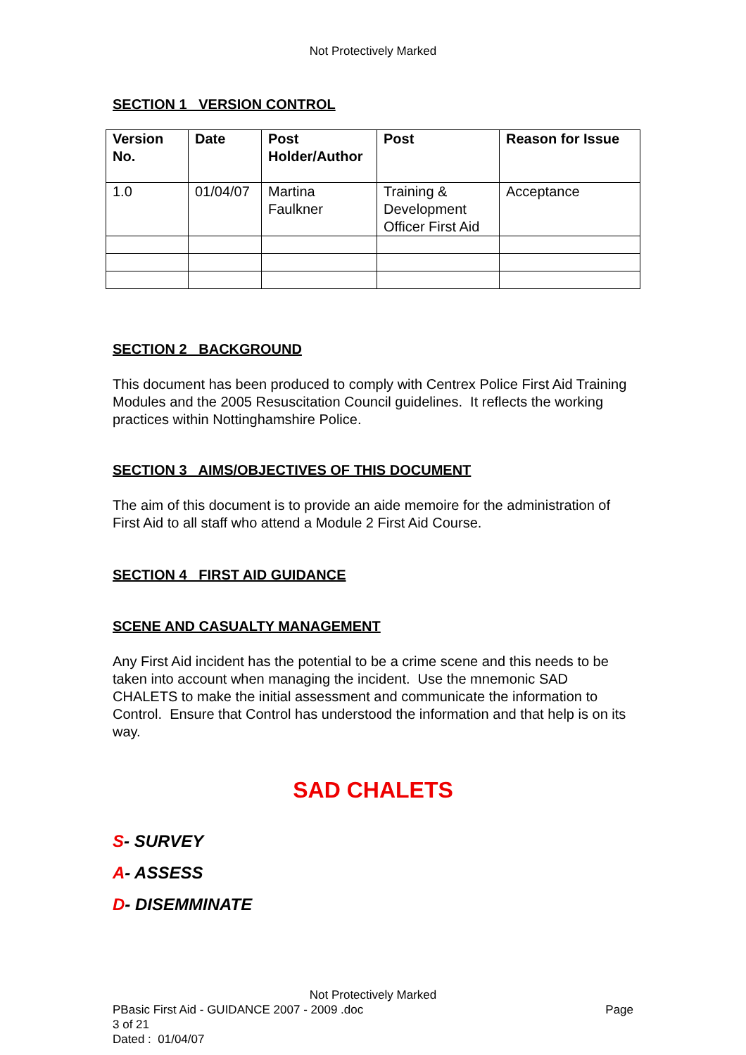Not Protectively Marked
SECTION 1 VERSION CONTROL
| Version No. | Date | Post Holder/Author | Post | Reason for Issue |
| --- | --- | --- | --- | --- |
| 1.0 | 01/04/07 | Martina Faulkner | Training & Development Officer First Aid | Acceptance |
SECTION 2 BACKGROUND
This document has been produced to comply with Centrex Police First Aid Training Modules and the 2005 Resuscitation Council guidelines. It reflects the working practices within Nottinghamshire Police.
SECTION 3 AIMS/OBJECTIVES OF THIS DOCUMENT
The aim of this document is to provide an aide memoire for the administration of First Aid to all staff who attend a Module 2 First Aid Course.
SECTION 4 FIRST AID GUIDANCE
SCENE AND CASUALTY MANAGEMENT
Any First Aid incident has the potential to be a crime scene and this needs to be taken into account when managing the incident. Use the mnemonic SAD CHALETS to make the initial assessment and communicate the information to Control. Ensure that Control has understood the information and that help is on its way.
SAD CHALETS
S- SURVEY
A- ASSESS
D- DISEMMINATE
Not Protectively Marked
PBasic First Aid - GUIDANCE 2007 - 2009 .doc Page
3 of 21
Dated : 01/04/07